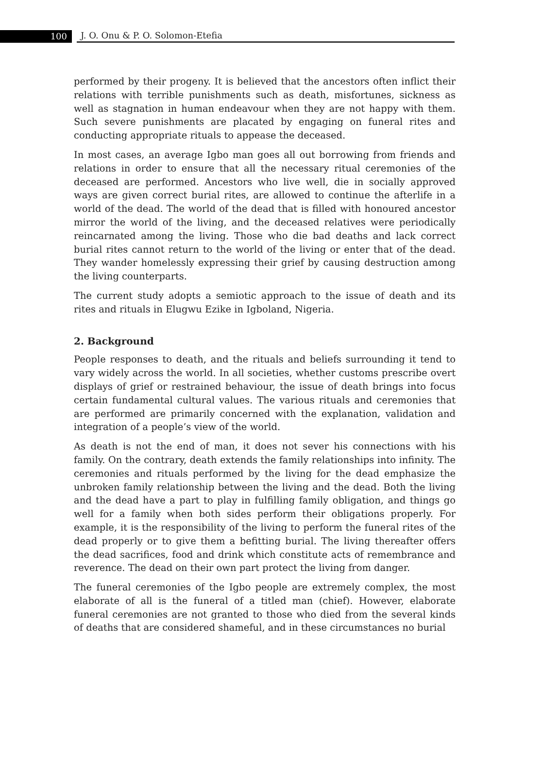100
J. O. Onu & P. O. Solomon-Etefia
performed by their progeny. It is believed that the ancestors often inflict their relations with terrible punishments such as death, misfortunes, sickness as well as stagnation in human endeavour when they are not happy with them. Such severe punishments are placated by engaging on funeral rites and conducting appropriate rituals to appease the deceased.
In most cases, an average Igbo man goes all out borrowing from friends and relations in order to ensure that all the necessary ritual ceremonies of the deceased are performed. Ancestors who live well, die in socially approved ways are given correct burial rites, are allowed to continue the afterlife in a world of the dead. The world of the dead that is filled with honoured ancestor mirror the world of the living, and the deceased relatives were periodically reincarnated among the living. Those who die bad deaths and lack correct burial rites cannot return to the world of the living or enter that of the dead. They wander homelessly expressing their grief by causing destruction among the living counterparts.
The current study adopts a semiotic approach to the issue of death and its rites and rituals in Elugwu Ezike in Igboland, Nigeria.
2. Background
People responses to death, and the rituals and beliefs surrounding it tend to vary widely across the world. In all societies, whether customs prescribe overt displays of grief or restrained behaviour, the issue of death brings into focus certain fundamental cultural values. The various rituals and ceremonies that are performed are primarily concerned with the explanation, validation and integration of a people’s view of the world.
As death is not the end of man, it does not sever his connections with his family. On the contrary, death extends the family relationships into infinity. The ceremonies and rituals performed by the living for the dead emphasize the unbroken family relationship between the living and the dead. Both the living and the dead have a part to play in fulfilling family obligation, and things go well for a family when both sides perform their obligations properly. For example, it is the responsibility of the living to perform the funeral rites of the dead properly or to give them a befitting burial. The living thereafter offers the dead sacrifices, food and drink which constitute acts of remembrance and reverence. The dead on their own part protect the living from danger.
The funeral ceremonies of the Igbo people are extremely complex, the most elaborate of all is the funeral of a titled man (chief). However, elaborate funeral ceremonies are not granted to those who died from the several kinds of deaths that are considered shameful, and in these circumstances no burial